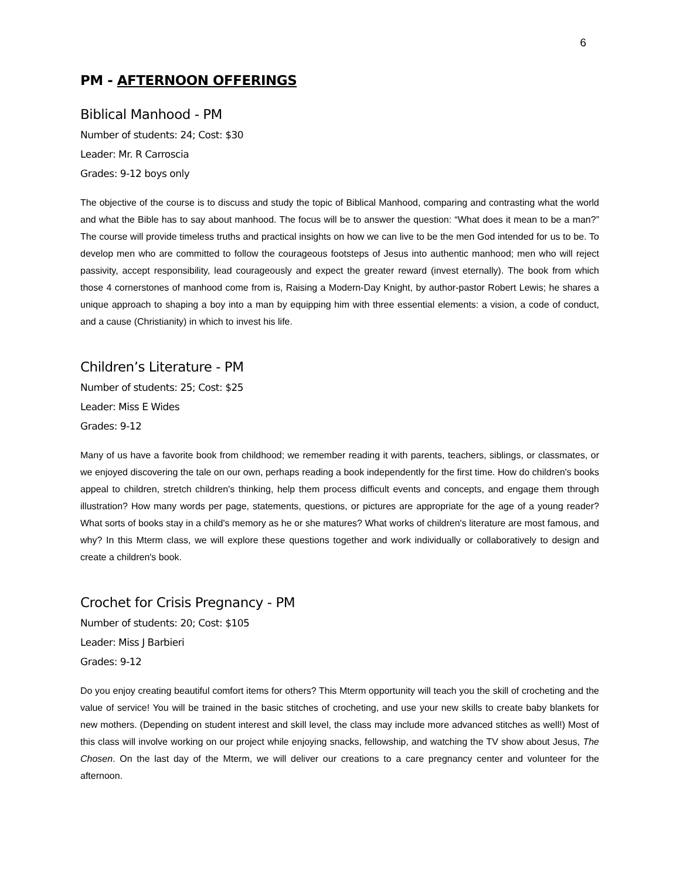6
PM - AFTERNOON OFFERINGS
Biblical Manhood - PM
Number of students: 24; Cost: $30
Leader: Mr. R Carroscia
Grades: 9-12 boys only
The objective of the course is to discuss and study the topic of Biblical Manhood, comparing and contrasting what the world and what the Bible has to say about manhood. The focus will be to answer the question: “What does it mean to be a man?” The course will provide timeless truths and practical insights on how we can live to be the men God intended for us to be. To develop men who are committed to follow the courageous footsteps of Jesus into authentic manhood; men who will reject passivity, accept responsibility, lead courageously and expect the greater reward (invest eternally). The book from which those 4 cornerstones of manhood come from is, Raising a Modern-Day Knight, by author-pastor Robert Lewis; he shares a unique approach to shaping a boy into a man by equipping him with three essential elements: a vision, a code of conduct, and a cause (Christianity) in which to invest his life.
Children’s Literature - PM
Number of students: 25; Cost: $25
Leader: Miss E Wides
Grades: 9-12
Many of us have a favorite book from childhood; we remember reading it with parents, teachers, siblings, or classmates, or we enjoyed discovering the tale on our own, perhaps reading a book independently for the first time. How do children's books appeal to children, stretch children's thinking, help them process difficult events and concepts, and engage them through illustration? How many words per page, statements, questions, or pictures are appropriate for the age of a young reader? What sorts of books stay in a child's memory as he or she matures? What works of children's literature are most famous, and why? In this Mterm class, we will explore these questions together and work individually or collaboratively to design and create a children's book.
Crochet for Crisis Pregnancy - PM
Number of students: 20; Cost: $105
Leader: Miss J Barbieri
Grades: 9-12
Do you enjoy creating beautiful comfort items for others? This Mterm opportunity will teach you the skill of crocheting and the value of service! You will be trained in the basic stitches of crocheting, and use your new skills to create baby blankets for new mothers. (Depending on student interest and skill level, the class may include more advanced stitches as well!) Most of this class will involve working on our project while enjoying snacks, fellowship, and watching the TV show about Jesus, The Chosen. On the last day of the Mterm, we will deliver our creations to a care pregnancy center and volunteer for the afternoon.